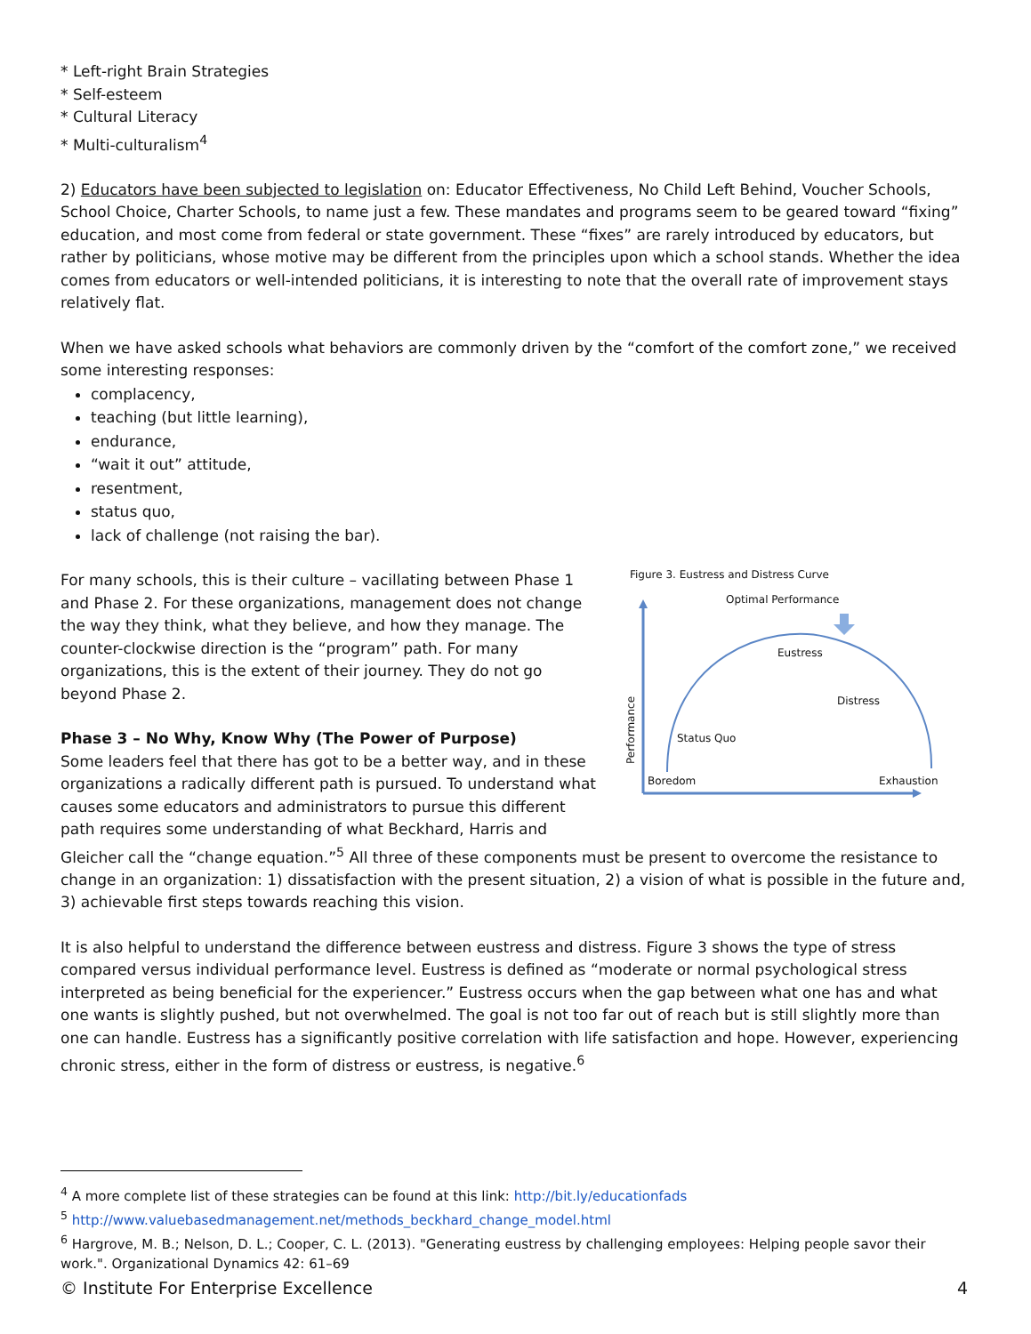* Left-right Brain Strategies
* Self-esteem
* Cultural Literacy
* Multi-culturalism<sup>4</sup>
2) Educators have been subjected to legislation on: Educator Effectiveness, No Child Left Behind, Voucher Schools, School Choice, Charter Schools, to name just a few. These mandates and programs seem to be geared toward “fixing” education, and most come from federal or state government. These “fixes” are rarely introduced by educators, but rather by politicians, whose motive may be different from the principles upon which a school stands. Whether the idea comes from educators or well-intended politicians, it is interesting to note that the overall rate of improvement stays relatively flat.
When we have asked schools what behaviors are commonly driven by the “comfort of the comfort zone,” we received some interesting responses:
complacency,
teaching (but little learning),
endurance,
“wait it out” attitude,
resentment,
status quo,
lack of challenge (not raising the bar).
Figure 3. Eustress and Distress Curve
Optimal Performance
Eustress
Distress
Status Quo
Performance
Boredom
Exhaustion
For many schools, this is their culture – vacillating between Phase 1 and Phase 2. For these organizations, management does not change the way they think, what they believe, and how they manage. The counter-clockwise direction is the “program” path. For many organizations, this is the extent of their journey. They do not go beyond Phase 2.
Phase 3 – No Why, Know Why (The Power of Purpose)
Some leaders feel that there has got to be a better way, and in these organizations a radically different path is pursued. To understand what causes some educators and administrators to pursue this different path requires some understanding of what Beckhard, Harris and Gleicher call the “change equation.”<sup>5</sup> All three of these components must be present to overcome the resistance to change in an organization: 1) dissatisfaction with the present situation, 2) a vision of what is possible in the future and, 3) achievable first steps towards reaching this vision.
It is also helpful to understand the difference between eustress and distress. Figure 3 shows the type of stress compared versus individual performance level. Eustress is defined as “moderate or normal psychological stress interpreted as being beneficial for the experiencer.” Eustress occurs when the gap between what one has and what one wants is slightly pushed, but not overwhelmed. The goal is not too far out of reach but is still slightly more than one can handle. Eustress has a significantly positive correlation with life satisfaction and hope. However, experiencing chronic stress, either in the form of distress or eustress, is negative.<sup>6</sup>
<sup>4</sup> A more complete list of these strategies can be found at this link: http://bit.ly/educationfads
<sup>5</sup> http://www.valuebasedmanagement.net/methods_beckhard_change_model.html
<sup>6</sup> Hargrove, M. B.; Nelson, D. L.; Cooper, C. L. (2013). "Generating eustress by challenging employees: Helping people savor their work.". Organizational Dynamics 42: 61–69
© Institute For Enterprise Excellence 4